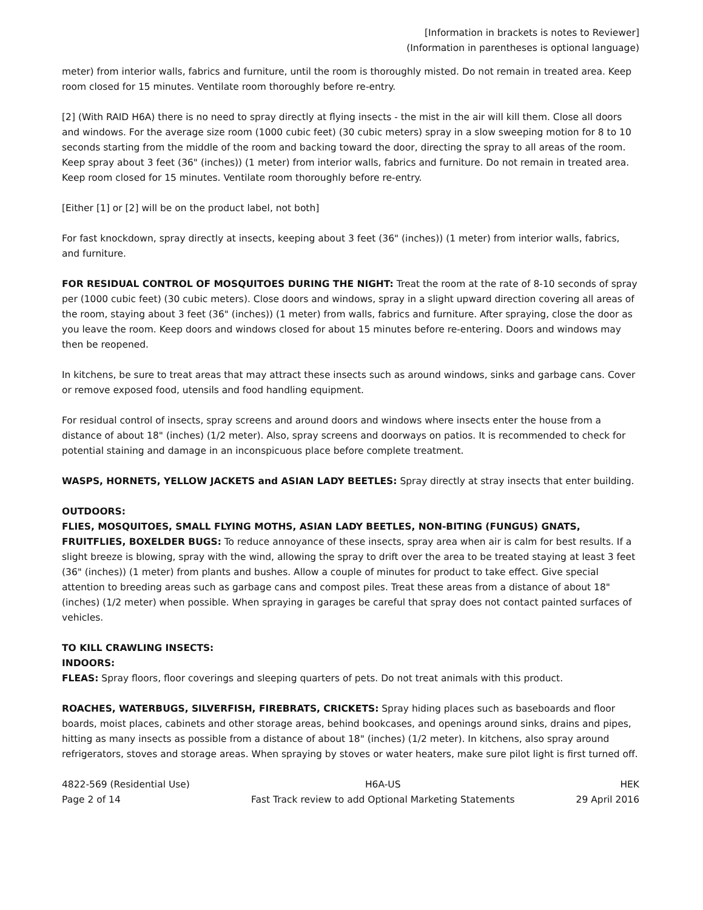[Information in brackets is notes to Reviewer]
(Information in parentheses is optional language)
meter) from interior walls, fabrics and furniture, until the room is thoroughly misted. Do not remain in treated area. Keep room closed for 15 minutes. Ventilate room thoroughly before re-entry.
[2] (With RAID H6A) there is no need to spray directly at flying insects - the mist in the air will kill them. Close all doors and windows. For the average size room (1000 cubic feet) (30 cubic meters) spray in a slow sweeping motion for 8 to 10 seconds starting from the middle of the room and backing toward the door, directing the spray to all areas of the room. Keep spray about 3 feet (36" (inches)) (1 meter) from interior walls, fabrics and furniture. Do not remain in treated area. Keep room closed for 15 minutes. Ventilate room thoroughly before re-entry.
[Either [1] or [2] will be on the product label, not both]
For fast knockdown, spray directly at insects, keeping about 3 feet (36" (inches)) (1 meter) from interior walls, fabrics, and furniture.
FOR RESIDUAL CONTROL OF MOSQUITOES DURING THE NIGHT: Treat the room at the rate of 8-10 seconds of spray per (1000 cubic feet) (30 cubic meters). Close doors and windows, spray in a slight upward direction covering all areas of the room, staying about 3 feet (36" (inches)) (1 meter) from walls, fabrics and furniture. After spraying, close the door as you leave the room. Keep doors and windows closed for about 15 minutes before re-entering. Doors and windows may then be reopened.
In kitchens, be sure to treat areas that may attract these insects such as around windows, sinks and garbage cans. Cover or remove exposed food, utensils and food handling equipment.
For residual control of insects, spray screens and around doors and windows where insects enter the house from a distance of about 18" (inches) (1/2 meter). Also, spray screens and doorways on patios. It is recommended to check for potential staining and damage in an inconspicuous place before complete treatment.
WASPS, HORNETS, YELLOW JACKETS and ASIAN LADY BEETLES: Spray directly at stray insects that enter building.
OUTDOORS:
FLIES, MOSQUITOES, SMALL FLYING MOTHS, ASIAN LADY BEETLES, NON-BITING (FUNGUS) GNATS, FRUITFLIES, BOXELDER BUGS: To reduce annoyance of these insects, spray area when air is calm for best results. If a slight breeze is blowing, spray with the wind, allowing the spray to drift over the area to be treated staying at least 3 feet (36" (inches)) (1 meter) from plants and bushes. Allow a couple of minutes for product to take effect. Give special attention to breeding areas such as garbage cans and compost piles. Treat these areas from a distance of about 18" (inches) (1/2 meter) when possible. When spraying in garages be careful that spray does not contact painted surfaces of vehicles.
TO KILL CRAWLING INSECTS:
INDOORS:
FLEAS: Spray floors, floor coverings and sleeping quarters of pets. Do not treat animals with this product.
ROACHES, WATERBUGS, SILVERFISH, FIREBRATS, CRICKETS: Spray hiding places such as baseboards and floor boards, moist places, cabinets and other storage areas, behind bookcases, and openings around sinks, drains and pipes, hitting as many insects as possible from a distance of about 18" (inches) (1/2 meter). In kitchens, also spray around refrigerators, stoves and storage areas. When spraying by stoves or water heaters, make sure pilot light is first turned off.
4822-569 (Residential Use)
Page 2 of 14
H6A-US
Fast Track review to add Optional Marketing Statements
HEK
29 April 2016